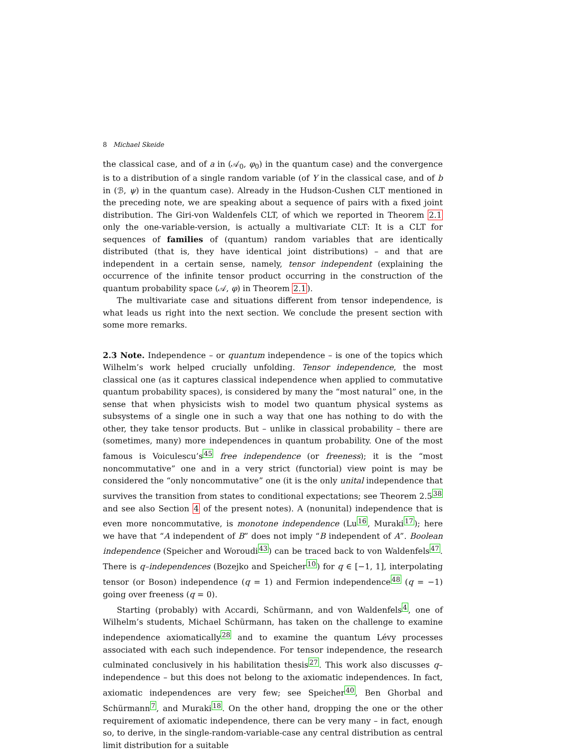8 Michael Skeide
the classical case, and of a in (𝒜<sub>0</sub>, φ<sub>0</sub>) in the quantum case) and the convergence is to a distribution of a single random variable (of Y in the classical case, and of b in (ℬ, ψ) in the quantum case). Already in the Hudson-Cushen CLT mentioned in the preceding note, we are speaking about a sequence of pairs with a fixed joint distribution. The Giri-von Waldenfels CLT, of which we reported in Theorem 2.1 only the one-variable-version, is actually a multivariate CLT: It is a CLT for sequences of families of (quantum) random variables that are identically distributed (that is, they have identical joint distributions) – and that are independent in a certain sense, namely, tensor independent (explaining the occurrence of the infinite tensor product occurring in the construction of the quantum probability space (𝒜, φ) in Theorem 2.1).
The multivariate case and situations different from tensor independence, is what leads us right into the next section. We conclude the present section with some more remarks.
2.3 Note. Independence – or quantum independence – is one of the topics which Wilhelm’s work helped crucially unfolding. Tensor independence, the most classical one (as it captures classical independence when applied to commutative quantum probability spaces), is considered by many the “most natural” one, in the sense that when physicists wish to model two quantum physical systems as subsystems of a single one in such a way that one has nothing to do with the other, they take tensor products. But – unlike in classical probability – there are (sometimes, many) more independences in quantum probability. One of the most famous is Voiculescu’s<sup>45</sup> free independence (or freeness); it is the “most noncommutative” one and in a very strict (functorial) view point is may be considered the “only noncommutative” one (it is the only unital independence that survives the transition from states to conditional expectations; see Theorem 2.5<sup>38</sup> and see also Section 4 of the present notes). A (nonunital) independence that is even more noncommutative, is monotone independence (Lu<sup>16</sup>, Muraki<sup>17</sup>); here we have that “A independent of B” does not imply “B independent of A”. Boolean independence (Speicher and Woroudi<sup>43</sup>) can be traced back to von Waldenfels<sup>47</sup>. There is q–independences (Bozejko and Speicher<sup>10</sup>) for q ∈ [−1, 1], interpolating tensor (or Boson) independence (q = 1) and Fermion independence<sup>48</sup> (q = −1) going over freeness (q = 0).
Starting (probably) with Accardi, Schürmann, and von Waldenfels<sup>4</sup>, one of Wilhelm’s students, Michael Schürmann, has taken on the challenge to examine independence axiomatically<sup>28</sup> and to examine the quantum Lévy processes associated with each such independence. For tensor independence, the research culminated conclusively in his habilitation thesis<sup>27</sup>. This work also discusses q–independence – but this does not belong to the axiomatic independences. In fact, axiomatic independences are very few; see Speicher<sup>40</sup>, Ben Ghorbal and Schürmann<sup>7</sup>, and Muraki<sup>18</sup>. On the other hand, dropping the one or the other requirement of axiomatic independence, there can be very many – in fact, enough so, to derive, in the single-random-variable-case any central distribution as central limit distribution for a suitable